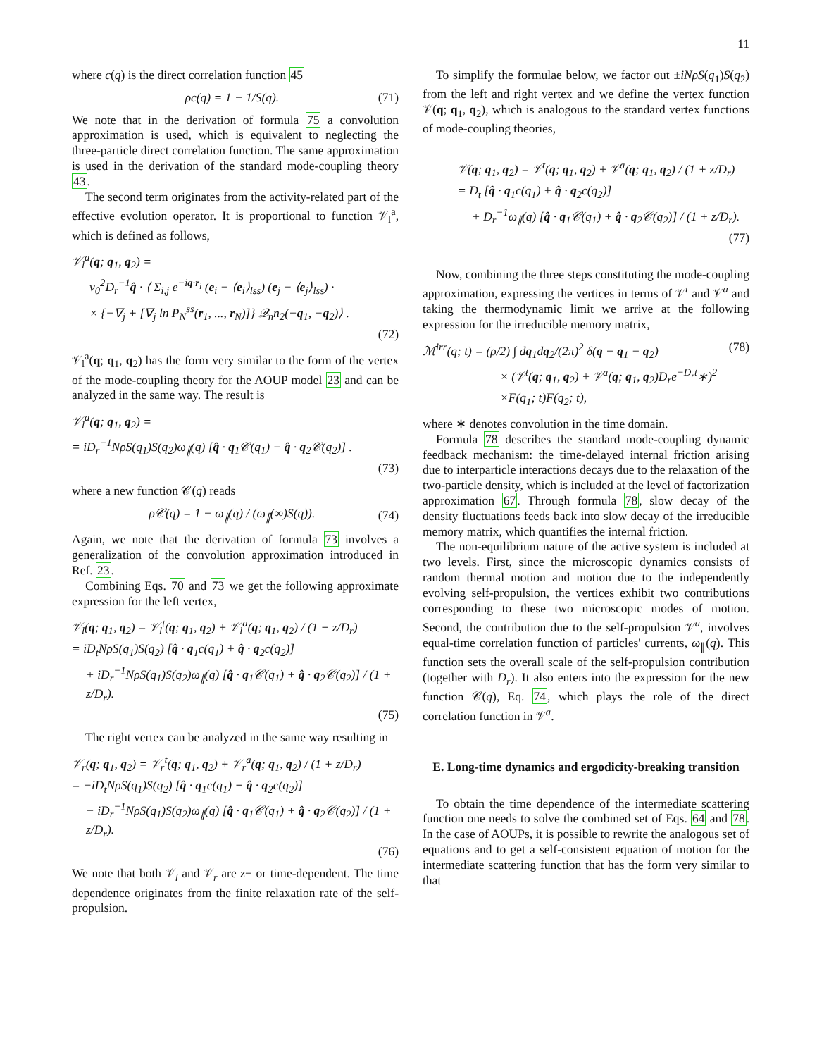11
where c(q) is the direct correlation function 45
ρc(q) = 1 − 1/S(q). (71)
We note that in the derivation of formula 75 a convolution approximation is used, which is equivalent to neglecting the three-particle direct correlation function. The same approximation is used in the derivation of the standard mode-coupling theory 43.
The second term originates from the activity-related part of the effective evolution operator. It is proportional to function 𝒱<sub>l</sub><sup>a</sup>, which is defined as follows,
𝒱<sub>l</sub><sup>a</sup>(q; q<sub>1</sub>, q<sub>2</sub>) =
v<sub>0</sub><sup>2</sup>D<sub>r</sub><sup>−1</sup>q̂ · ⟨ Σ<sub>i,j</sub> e<sup>−iq·r<sub>i</sub></sup> (e<sub>i</sub> − ⟨e<sub>i</sub>⟩<sub>lss</sub>) (e<sub>j</sub> − ⟨e<sub>j</sub>⟩<sub>lss</sub>) ·
× {−∇<sub>j</sub> + [∇<sub>j</sub> ln P<sub>N</sub><sup>ss</sup>(r<sub>1</sub>, ..., r<sub>N</sub>)]} 𝒬<sub>n</sub>n<sub>2</sub>(−q<sub>1</sub>, −q<sub>2</sub>)⟩ .
(72)
𝒱<sub>l</sub><sup>a</sup>(q; q<sub>1</sub>, q<sub>2</sub>) has the form very similar to the form of the vertex of the mode-coupling theory for the AOUP model 23 and can be analyzed in the same way. The result is
𝒱<sub>l</sub><sup>a</sup>(q; q<sub>1</sub>, q<sub>2</sub>) =
= iD<sub>r</sub><sup>−1</sup>NρS(q<sub>1</sub>)S(q<sub>2</sub>)ω<sub>∥</sub>(q) [q̂ · q<sub>1</sub>𝒞(q<sub>1</sub>) + q̂ · q<sub>2</sub>𝒞(q<sub>2</sub>)] .
(73)
where a new function 𝒞(q) reads
ρ𝒞(q) = 1 − ω<sub>∥</sub>(q) / (ω<sub>∥</sub>(∞)S(q)). (74)
Again, we note that the derivation of formula 73 involves a generalization of the convolution approximation introduced in Ref. 23.
Combining Eqs. 70 and 73 we get the following approximate expression for the left vertex,
𝒱<sub>l</sub>(q; q<sub>1</sub>, q<sub>2</sub>) = 𝒱<sub>l</sub><sup>t</sup>(q; q<sub>1</sub>, q<sub>2</sub>) + 𝒱<sub>l</sub><sup>a</sup>(q; q<sub>1</sub>, q<sub>2</sub>) / (1 + z/D<sub>r</sub>)
= iD<sub>t</sub>NρS(q<sub>1</sub>)S(q<sub>2</sub>) [q̂ · q<sub>1</sub>c(q<sub>1</sub>) + q̂ · q<sub>2</sub>c(q<sub>2</sub>)]
+ iD<sub>r</sub><sup>−1</sup>NρS(q<sub>1</sub>)S(q<sub>2</sub>)ω<sub>∥</sub>(q) [q̂ · q<sub>1</sub>𝒞(q<sub>1</sub>) + q̂ · q<sub>2</sub>𝒞(q<sub>2</sub>)] / (1 + z/D<sub>r</sub>).
(75)
The right vertex can be analyzed in the same way resulting in
𝒱<sub>r</sub>(q; q<sub>1</sub>, q<sub>2</sub>) = 𝒱<sub>r</sub><sup>t</sup>(q; q<sub>1</sub>, q<sub>2</sub>) + 𝒱<sub>r</sub><sup>a</sup>(q; q<sub>1</sub>, q<sub>2</sub>) / (1 + z/D<sub>r</sub>)
= −iD<sub>t</sub>NρS(q<sub>1</sub>)S(q<sub>2</sub>) [q̂ · q<sub>1</sub>c(q<sub>1</sub>) + q̂ · q<sub>2</sub>c(q<sub>2</sub>)]
− iD<sub>r</sub><sup>−1</sup>NρS(q<sub>1</sub>)S(q<sub>2</sub>)ω<sub>∥</sub>(q) [q̂ · q<sub>1</sub>𝒞(q<sub>1</sub>) + q̂ · q<sub>2</sub>𝒞(q<sub>2</sub>)] / (1 + z/D<sub>r</sub>).
(76)
We note that both 𝒱<sub>l</sub> and 𝒱<sub>r</sub> are z− or time-dependent. The time dependence originates from the finite relaxation rate of the self-propulsion.
To simplify the formulae below, we factor out ±iNρS(q<sub>1</sub>)S(q<sub>2</sub>) from the left and right vertex and we define the vertex function 𝒱(q; q<sub>1</sub>, q<sub>2</sub>), which is analogous to the standard vertex functions of mode-coupling theories,
𝒱(q; q<sub>1</sub>, q<sub>2</sub>) = 𝒱<sup>t</sup>(q; q<sub>1</sub>, q<sub>2</sub>) + 𝒱<sup>a</sup>(q; q<sub>1</sub>, q<sub>2</sub>) / (1 + z/D<sub>r</sub>)
= D<sub>t</sub> [q̂ · q<sub>1</sub>c(q<sub>1</sub>) + q̂ · q<sub>2</sub>c(q<sub>2</sub>)]
+ D<sub>r</sub><sup>−1</sup>ω<sub>∥</sub>(q) [q̂ · q<sub>1</sub>𝒞(q<sub>1</sub>) + q̂ · q<sub>2</sub>𝒞(q<sub>2</sub>)] / (1 + z/D<sub>r</sub>).
(77)
Now, combining the three steps constituting the mode-coupling approximation, expressing the vertices in terms of 𝒱<sup>t</sup> and 𝒱<sup>a</sup> and taking the thermodynamic limit we arrive at the following expression for the irreducible memory matrix,
ℳ<sup>irr</sup>(q; t) = (ρ/2) ∫ dq<sub>1</sub>dq<sub>2</sub>/(2π)<sup>2</sup> δ(q − q<sub>1</sub> − q<sub>2</sub>) (78)
× (𝒱<sup>t</sup>(q; q<sub>1</sub>, q<sub>2</sub>) + 𝒱<sup>a</sup>(q; q<sub>1</sub>, q<sub>2</sub>)D<sub>r</sub>e<sup>−D<sub>r</sub>t</sup>∗)<sup>2</sup>
×F(q<sub>1</sub>; t)F(q<sub>2</sub>; t),
where ∗ denotes convolution in the time domain.
Formula 78 describes the standard mode-coupling dynamic feedback mechanism: the time-delayed internal friction arising due to interparticle interactions decays due to the relaxation of the two-particle density, which is included at the level of factorization approximation 67. Through formula 78, slow decay of the density fluctuations feeds back into slow decay of the irreducible memory matrix, which quantifies the internal friction.
The non-equilibrium nature of the active system is included at two levels. First, since the microscopic dynamics consists of random thermal motion and motion due to the independently evolving self-propulsion, the vertices exhibit two contributions corresponding to these two microscopic modes of motion. Second, the contribution due to the self-propulsion 𝒱<sup>a</sup>, involves equal-time correlation function of particles' currents, ω<sub>∥</sub>(q). This function sets the overall scale of the self-propulsion contribution (together with D<sub>r</sub>). It also enters into the expression for the new function 𝒞(q), Eq. 74, which plays the role of the direct correlation function in 𝒱<sup>a</sup>.
E. Long-time dynamics and ergodicity-breaking transition
To obtain the time dependence of the intermediate scattering function one needs to solve the combined set of Eqs. 64 and 78. In the case of AOUPs, it is possible to rewrite the analogous set of equations and to get a self-consistent equation of motion for the intermediate scattering function that has the form very similar to that